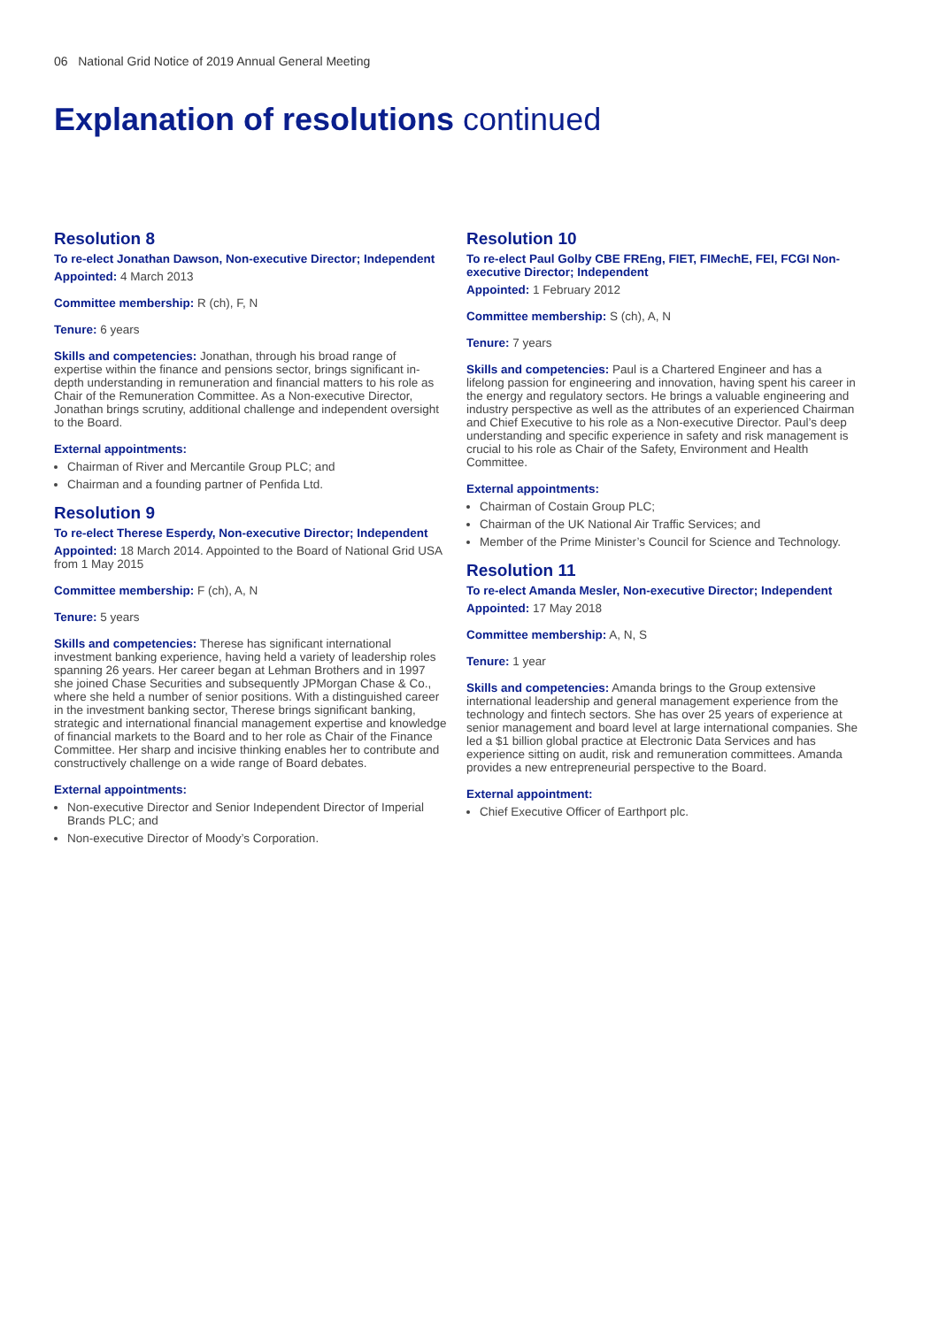06 National Grid Notice of 2019 Annual General Meeting
Explanation of resolutions continued
Resolution 8
To re-elect Jonathan Dawson, Non-executive Director; Independent
Appointed: 4 March 2013
Committee membership: R (ch), F, N
Tenure: 6 years
Skills and competencies: Jonathan, through his broad range of expertise within the finance and pensions sector, brings significant in-depth understanding in remuneration and financial matters to his role as Chair of the Remuneration Committee. As a Non-executive Director, Jonathan brings scrutiny, additional challenge and independent oversight to the Board.
External appointments:
Chairman of River and Mercantile Group PLC; and
Chairman and a founding partner of Penfida Ltd.
Resolution 9
To re-elect Therese Esperdy, Non-executive Director; Independent
Appointed: 18 March 2014. Appointed to the Board of National Grid USA from 1 May 2015
Committee membership: F (ch), A, N
Tenure: 5 years
Skills and competencies: Therese has significant international investment banking experience, having held a variety of leadership roles spanning 26 years. Her career began at Lehman Brothers and in 1997 she joined Chase Securities and subsequently JPMorgan Chase & Co., where she held a number of senior positions. With a distinguished career in the investment banking sector, Therese brings significant banking, strategic and international financial management expertise and knowledge of financial markets to the Board and to her role as Chair of the Finance Committee. Her sharp and incisive thinking enables her to contribute and constructively challenge on a wide range of Board debates.
External appointments:
Non-executive Director and Senior Independent Director of Imperial Brands PLC; and
Non-executive Director of Moody’s Corporation.
Resolution 10
To re-elect Paul Golby CBE FREng, FIET, FIMechE, FEI, FCGI Non-executive Director; Independent
Appointed: 1 February 2012
Committee membership: S (ch), A, N
Tenure: 7 years
Skills and competencies: Paul is a Chartered Engineer and has a lifelong passion for engineering and innovation, having spent his career in the energy and regulatory sectors. He brings a valuable engineering and industry perspective as well as the attributes of an experienced Chairman and Chief Executive to his role as a Non-executive Director. Paul’s deep understanding and specific experience in safety and risk management is crucial to his role as Chair of the Safety, Environment and Health Committee.
External appointments:
Chairman of Costain Group PLC;
Chairman of the UK National Air Traffic Services; and
Member of the Prime Minister’s Council for Science and Technology.
Resolution 11
To re-elect Amanda Mesler, Non-executive Director; Independent
Appointed: 17 May 2018
Committee membership: A, N, S
Tenure: 1 year
Skills and competencies: Amanda brings to the Group extensive international leadership and general management experience from the technology and fintech sectors. She has over 25 years of experience at senior management and board level at large international companies. She led a $1 billion global practice at Electronic Data Services and has experience sitting on audit, risk and remuneration committees. Amanda provides a new entrepreneurial perspective to the Board.
External appointment:
Chief Executive Officer of Earthport plc.